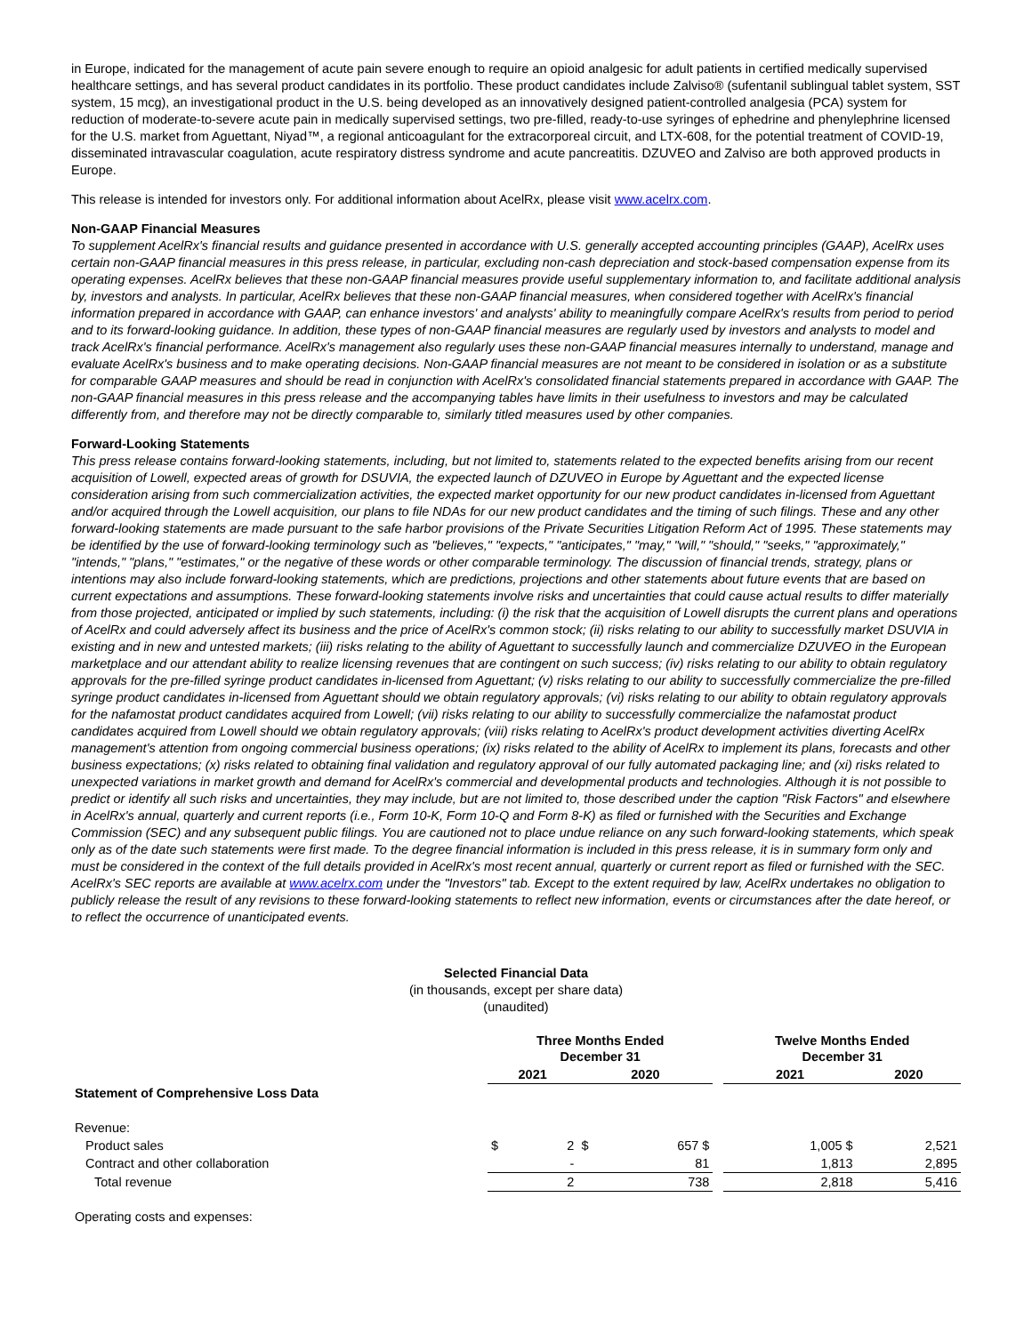in Europe, indicated for the management of acute pain severe enough to require an opioid analgesic for adult patients in certified medically supervised healthcare settings, and has several product candidates in its portfolio. These product candidates include Zalviso® (sufentanil sublingual tablet system, SST system, 15 mcg), an investigational product in the U.S. being developed as an innovatively designed patient-controlled analgesia (PCA) system for reduction of moderate-to-severe acute pain in medically supervised settings, two pre-filled, ready-to-use syringes of ephedrine and phenylephrine licensed for the U.S. market from Aguettant, Niyad™, a regional anticoagulant for the extracorporeal circuit, and LTX-608, for the potential treatment of COVID-19, disseminated intravascular coagulation, acute respiratory distress syndrome and acute pancreatitis. DZUVEO and Zalviso are both approved products in Europe.
This release is intended for investors only. For additional information about AcelRx, please visit www.acelrx.com.
Non-GAAP Financial Measures
To supplement AcelRx's financial results and guidance presented in accordance with U.S. generally accepted accounting principles (GAAP), AcelRx uses certain non-GAAP financial measures in this press release, in particular, excluding non-cash depreciation and stock-based compensation expense from its operating expenses. AcelRx believes that these non-GAAP financial measures provide useful supplementary information to, and facilitate additional analysis by, investors and analysts. In particular, AcelRx believes that these non-GAAP financial measures, when considered together with AcelRx's financial information prepared in accordance with GAAP, can enhance investors' and analysts' ability to meaningfully compare AcelRx's results from period to period and to its forward-looking guidance. In addition, these types of non-GAAP financial measures are regularly used by investors and analysts to model and track AcelRx's financial performance. AcelRx's management also regularly uses these non-GAAP financial measures internally to understand, manage and evaluate AcelRx's business and to make operating decisions. Non-GAAP financial measures are not meant to be considered in isolation or as a substitute for comparable GAAP measures and should be read in conjunction with AcelRx's consolidated financial statements prepared in accordance with GAAP. The non-GAAP financial measures in this press release and the accompanying tables have limits in their usefulness to investors and may be calculated differently from, and therefore may not be directly comparable to, similarly titled measures used by other companies.
Forward-Looking Statements
This press release contains forward-looking statements, including, but not limited to, statements related to the expected benefits arising from our recent acquisition of Lowell, expected areas of growth for DSUVIA, the expected launch of DZUVEO in Europe by Aguettant and the expected license consideration arising from such commercialization activities, the expected market opportunity for our new product candidates in-licensed from Aguettant and/or acquired through the Lowell acquisition, our plans to file NDAs for our new product candidates and the timing of such filings. These and any other forward-looking statements are made pursuant to the safe harbor provisions of the Private Securities Litigation Reform Act of 1995. These statements may be identified by the use of forward-looking terminology such as "believes," "expects," "anticipates," "may," "will," "should," "seeks," "approximately," "intends," "plans," "estimates," or the negative of these words or other comparable terminology. The discussion of financial trends, strategy, plans or intentions may also include forward-looking statements, which are predictions, projections and other statements about future events that are based on current expectations and assumptions. These forward-looking statements involve risks and uncertainties that could cause actual results to differ materially from those projected, anticipated or implied by such statements, including: (i) the risk that the acquisition of Lowell disrupts the current plans and operations of AcelRx and could adversely affect its business and the price of AcelRx's common stock; (ii) risks relating to our ability to successfully market DSUVIA in existing and in new and untested markets; (iii) risks relating to the ability of Aguettant to successfully launch and commercialize DZUVEO in the European marketplace and our attendant ability to realize licensing revenues that are contingent on such success; (iv) risks relating to our ability to obtain regulatory approvals for the pre-filled syringe product candidates in-licensed from Aguettant; (v) risks relating to our ability to successfully commercialize the pre-filled syringe product candidates in-licensed from Aguettant should we obtain regulatory approvals; (vi) risks relating to our ability to obtain regulatory approvals for the nafamostat product candidates acquired from Lowell; (vii) risks relating to our ability to successfully commercialize the nafamostat product candidates acquired from Lowell should we obtain regulatory approvals; (viii) risks relating to AcelRx's product development activities diverting AcelRx management's attention from ongoing commercial business operations; (ix) risks related to the ability of AcelRx to implement its plans, forecasts and other business expectations; (x) risks related to obtaining final validation and regulatory approval of our fully automated packaging line; and (xi) risks related to unexpected variations in market growth and demand for AcelRx's commercial and developmental products and technologies. Although it is not possible to predict or identify all such risks and uncertainties, they may include, but are not limited to, those described under the caption "Risk Factors" and elsewhere in AcelRx's annual, quarterly and current reports (i.e., Form 10-K, Form 10-Q and Form 8-K) as filed or furnished with the Securities and Exchange Commission (SEC) and any subsequent public filings. You are cautioned not to place undue reliance on any such forward-looking statements, which speak only as of the date such statements were first made. To the degree financial information is included in this press release, it is in summary form only and must be considered in the context of the full details provided in AcelRx's most recent annual, quarterly or current report as filed or furnished with the SEC. AcelRx's SEC reports are available at www.acelrx.com under the "Investors" tab. Except to the extent required by law, AcelRx undertakes no obligation to publicly release the result of any revisions to these forward-looking statements to reflect new information, events or circumstances after the date hereof, or to reflect the occurrence of unanticipated events.
Selected Financial Data
(in thousands, except per share data)
(unaudited)
| | Three Months Ended December 31 | | | | | Twelve Months Ended December 31 | |
| | 2021 | | 2020 | | | 2021 | 2020 |
| Statement of Comprehensive Loss Data | | | | | | | |
| Revenue: | | | | | | | |
| Product sales | $ | 2 | $ | 657 $ | | 1,005 $ | 2,521 |
| Contract and other collaboration | | - | | 81 | | 1,813 | 2,895 |
| Total revenue | | 2 | | 738 | | 2,818 | 5,416 |
| Operating costs and expenses: | | | | | | | |